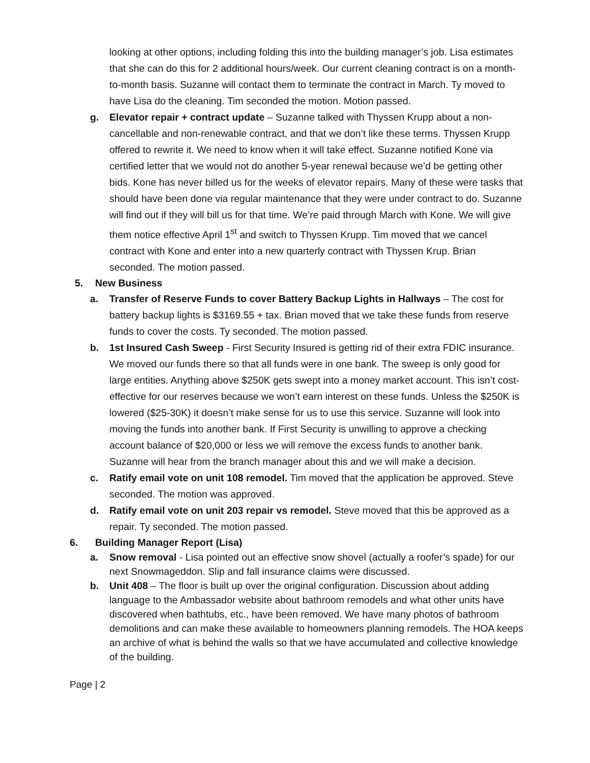looking at other options, including folding this into the building manager’s job. Lisa estimates that she can do this for 2 additional hours/week. Our current cleaning contract is on a month-to-month basis. Suzanne will contact them to terminate the contract in March. Ty moved to have Lisa do the cleaning. Tim seconded the motion. Motion passed.
g. Elevator repair + contract update – Suzanne talked with Thyssen Krupp about a non-cancellable and non-renewable contract, and that we don’t like these terms. Thyssen Krupp offered to rewrite it. We need to know when it will take effect. Suzanne notified Kone via certified letter that we would not do another 5-year renewal because we’d be getting other bids. Kone has never billed us for the weeks of elevator repairs. Many of these were tasks that should have been done via regular maintenance that they were under contract to do. Suzanne will find out if they will bill us for that time. We’re paid through March with Kone. We will give them notice effective April 1<sup>st</sup> and switch to Thyssen Krupp. Tim moved that we cancel contract with Kone and enter into a new quarterly contract with Thyssen Krup. Brian seconded. The motion passed.
5. New Business
a. Transfer of Reserve Funds to cover Battery Backup Lights in Hallways – The cost for battery backup lights is $3169.55 + tax. Brian moved that we take these funds from reserve funds to cover the costs. Ty seconded. The motion passed.
b. 1st Insured Cash Sweep - First Security Insured is getting rid of their extra FDIC insurance. We moved our funds there so that all funds were in one bank. The sweep is only good for large entities. Anything above $250K gets swept into a money market account. This isn’t cost-effective for our reserves because we won’t earn interest on these funds. Unless the $250K is lowered ($25-30K) it doesn’t make sense for us to use this service. Suzanne will look into moving the funds into another bank. If First Security is unwilling to approve a checking account balance of $20,000 or less we will remove the excess funds to another bank. Suzanne will hear from the branch manager about this and we will make a decision.
c. Ratify email vote on unit 108 remodel. Tim moved that the application be approved. Steve seconded. The motion was approved.
d. Ratify email vote on unit 203 repair vs remodel. Steve moved that this be approved as a repair. Ty seconded. The motion passed.
6. Building Manager Report (Lisa)
a. Snow removal - Lisa pointed out an effective snow shovel (actually a roofer’s spade) for our next Snowmageddon. Slip and fall insurance claims were discussed.
b. Unit 408 – The floor is built up over the original configuration. Discussion about adding language to the Ambassador website about bathroom remodels and what other units have discovered when bathtubs, etc., have been removed. We have many photos of bathroom demolitions and can make these available to homeowners planning remodels. The HOA keeps an archive of what is behind the walls so that we have accumulated and collective knowledge of the building.
Page | 2